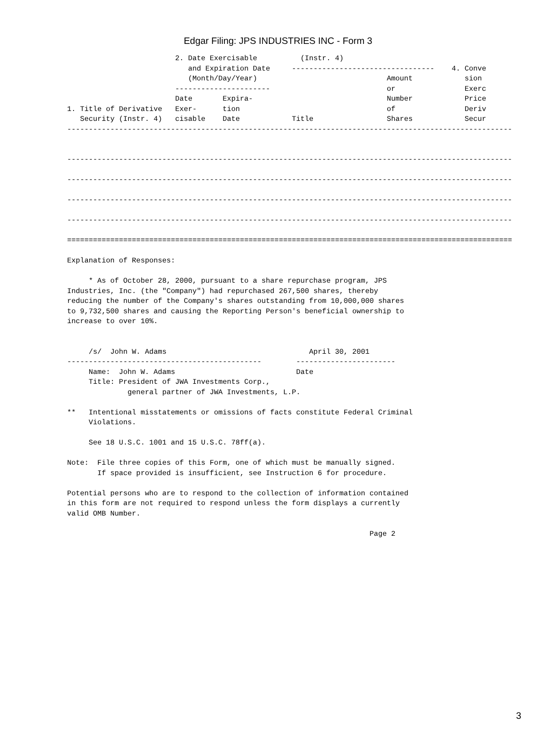Edgar Filing: JPS INDUSTRIES INC - Form 3
                         2. Date Exercisable          (Instr. 4)
                            and Expiration Date     ---------------------------------    4. Conve
                            (Month/Day/Year)                              Amount            sion
                         ----------------------                           or                Exerc
                         Date       Expira-                               Number            Price
1. Title of Derivative   Exer-      tion                                  of                Deriv
   Security (Instr. 4)   cisable    Date            Title                 Shares            Secur
-------------------------------------------------------------------------------------------------------


-------------------------------------------------------------------------------------------------------

-------------------------------------------------------------------------------------------------------

-------------------------------------------------------------------------------------------------------

-------------------------------------------------------------------------------------------------------

=======================================================================================================

Explanation of Responses:

     * As of October 28, 2000, pursuant to a share repurchase program, JPS
Industries, Inc. (the "Company") had repurchased 267,500 shares, thereby
reducing the number of the Company's shares outstanding from 10,000,000 shares
to 9,732,500 shares and causing the Reporting Person's beneficial ownership to
increase to over 10%.


     /s/  John W. Adams                                 April 30, 2001
---------------------------------------------        -----------------------
     Name:  John W. Adams                            Date
     Title: President of JWA Investments Corp.,
              general partner of JWA Investments, L.P.

**   Intentional misstatements or omissions of facts constitute Federal Criminal
     Violations.

     See 18 U.S.C. 1001 and 15 U.S.C. 78ff(a).

Note:  File three copies of this Form, one of which must be manually signed.
       If space provided is insufficient, see Instruction 6 for procedure.

Potential persons who are to respond to the collection of information contained
in this form are not required to respond unless the form displays a currently
valid OMB Number.

                                                                      Page 2
3